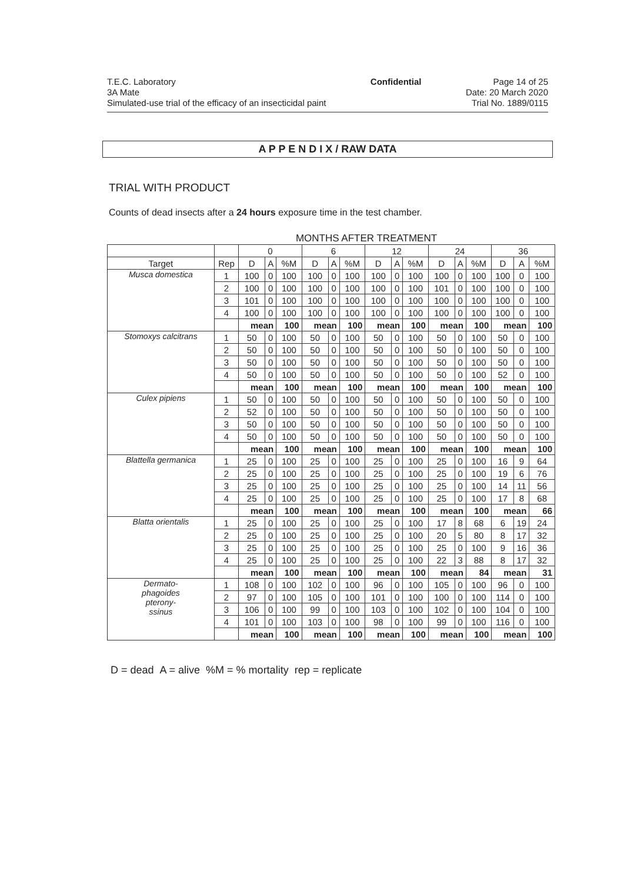T.E.C. Laboratory
3A Mate
Simulated-use trial of the efficacy of an insecticidal paint
Confidential Page 14 of 25
Date: 20 March 2020
Trial No. 1889/0115
A P P E N D I X / RAW DATA
TRIAL WITH PRODUCT
Counts of dead insects after a 24 hours exposure time in the test chamber.
MONTHS AFTER TREATMENT
| | | 0 | | | 6 | | | 12 | | | 24 | | | 36 | | |
| --- | --- | --- | --- | --- | --- | --- | --- | --- | --- | --- | --- | --- | --- | --- | --- | --- |
| Target | Rep | D | A | %M | D | A | %M | D | A | %M | D | A | %M | D | A | %M |
| Musca domestica | 1 | 100 | 0 | 100 | 100 | 0 | 100 | 100 | 0 | 100 | 100 | 0 | 100 | 100 | 0 | 100 |
| | 2 | 100 | 0 | 100 | 100 | 0 | 100 | 100 | 0 | 100 | 101 | 0 | 100 | 100 | 0 | 100 |
| | 3 | 101 | 0 | 100 | 100 | 0 | 100 | 100 | 0 | 100 | 100 | 0 | 100 | 100 | 0 | 100 |
| | 4 | 100 | 0 | 100 | 100 | 0 | 100 | 100 | 0 | 100 | 100 | 0 | 100 | 100 | 0 | 100 |
| | | mean | | 100 | mean | | 100 | mean | | 100 | mean | | 100 | mean | | 100 |
| Stomoxys calcitrans | 1 | 50 | 0 | 100 | 50 | 0 | 100 | 50 | 0 | 100 | 50 | 0 | 100 | 50 | 0 | 100 |
| | 2 | 50 | 0 | 100 | 50 | 0 | 100 | 50 | 0 | 100 | 50 | 0 | 100 | 50 | 0 | 100 |
| | 3 | 50 | 0 | 100 | 50 | 0 | 100 | 50 | 0 | 100 | 50 | 0 | 100 | 50 | 0 | 100 |
| | 4 | 50 | 0 | 100 | 50 | 0 | 100 | 50 | 0 | 100 | 50 | 0 | 100 | 52 | 0 | 100 |
| | | mean | | 100 | mean | | 100 | mean | | 100 | mean | | 100 | mean | | 100 |
| Culex pipiens | 1 | 50 | 0 | 100 | 50 | 0 | 100 | 50 | 0 | 100 | 50 | 0 | 100 | 50 | 0 | 100 |
| | 2 | 52 | 0 | 100 | 50 | 0 | 100 | 50 | 0 | 100 | 50 | 0 | 100 | 50 | 0 | 100 |
| | 3 | 50 | 0 | 100 | 50 | 0 | 100 | 50 | 0 | 100 | 50 | 0 | 100 | 50 | 0 | 100 |
| | 4 | 50 | 0 | 100 | 50 | 0 | 100 | 50 | 0 | 100 | 50 | 0 | 100 | 50 | 0 | 100 |
| | | mean | | 100 | mean | | 100 | mean | | 100 | mean | | 100 | mean | | 100 |
| Blattella germanica | 1 | 25 | 0 | 100 | 25 | 0 | 100 | 25 | 0 | 100 | 25 | 0 | 100 | 16 | 9 | 64 |
| | 2 | 25 | 0 | 100 | 25 | 0 | 100 | 25 | 0 | 100 | 25 | 0 | 100 | 19 | 6 | 76 |
| | 3 | 25 | 0 | 100 | 25 | 0 | 100 | 25 | 0 | 100 | 25 | 0 | 100 | 14 | 11 | 56 |
| | 4 | 25 | 0 | 100 | 25 | 0 | 100 | 25 | 0 | 100 | 25 | 0 | 100 | 17 | 8 | 68 |
| | | mean | | 100 | mean | | 100 | mean | | 100 | mean | | 100 | mean | | 66 |
| Blatta orientalis | 1 | 25 | 0 | 100 | 25 | 0 | 100 | 25 | 0 | 100 | 17 | 8 | 68 | 6 | 19 | 24 |
| | 2 | 25 | 0 | 100 | 25 | 0 | 100 | 25 | 0 | 100 | 20 | 5 | 80 | 8 | 17 | 32 |
| | 3 | 25 | 0 | 100 | 25 | 0 | 100 | 25 | 0 | 100 | 25 | 0 | 100 | 9 | 16 | 36 |
| | 4 | 25 | 0 | 100 | 25 | 0 | 100 | 25 | 0 | 100 | 22 | 3 | 88 | 8 | 17 | 32 |
| | | mean | | 100 | mean | | 100 | mean | | 100 | mean | | 84 | mean | | 31 |
| Dermato- phagoides pterony- ssinus | 1 | 108 | 0 | 100 | 102 | 0 | 100 | 96 | 0 | 100 | 105 | 0 | 100 | 96 | 0 | 100 |
| | 2 | 97 | 0 | 100 | 105 | 0 | 100 | 101 | 0 | 100 | 100 | 0 | 100 | 114 | 0 | 100 |
| | 3 | 106 | 0 | 100 | 99 | 0 | 100 | 103 | 0 | 100 | 102 | 0 | 100 | 104 | 0 | 100 |
| | 4 | 101 | 0 | 100 | 103 | 0 | 100 | 98 | 0 | 100 | 99 | 0 | 100 | 116 | 0 | 100 |
| | | mean | | 100 | mean | | 100 | mean | | 100 | mean | | 100 | mean | | 100 |
D = dead A = alive %M = % mortality rep = replicate